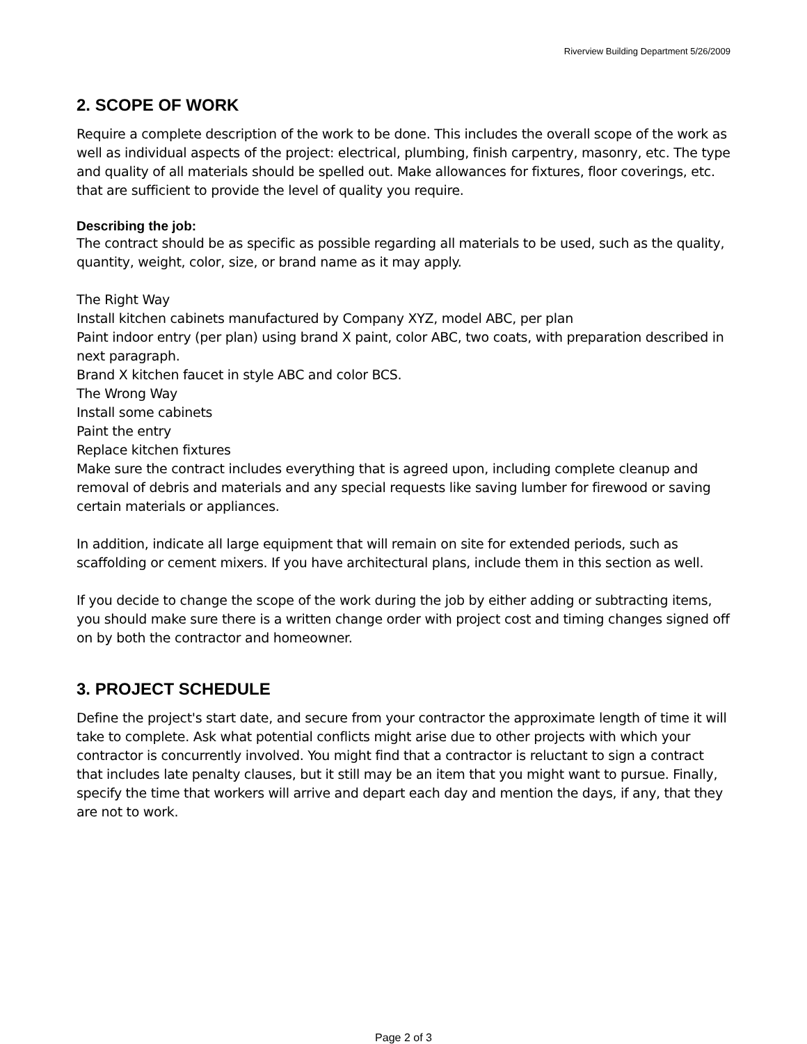Riverview Building Department 5/26/2009
2. SCOPE OF WORK
Require a complete description of the work to be done. This includes the overall scope of the work as well as individual aspects of the project: electrical, plumbing, finish carpentry, masonry, etc. The type and quality of all materials should be spelled out. Make allowances for fixtures, floor coverings, etc. that are sufficient to provide the level of quality you require.
Describing the job:
The contract should be as specific as possible regarding all materials to be used, such as the quality, quantity, weight, color, size, or brand name as it may apply.
The Right Way
Install kitchen cabinets manufactured by Company XYZ, model ABC, per plan
Paint indoor entry (per plan) using brand X paint, color ABC, two coats, with preparation described in next paragraph.
Brand X kitchen faucet in style ABC and color BCS.
The Wrong Way
Install some cabinets
Paint the entry
Replace kitchen fixtures
Make sure the contract includes everything that is agreed upon, including complete cleanup and removal of debris and materials and any special requests like saving lumber for firewood or saving certain materials or appliances.
In addition, indicate all large equipment that will remain on site for extended periods, such as scaffolding or cement mixers. If you have architectural plans, include them in this section as well.
If you decide to change the scope of the work during the job by either adding or subtracting items, you should make sure there is a written change order with project cost and timing changes signed off on by both the contractor and homeowner.
3. PROJECT SCHEDULE
Define the project's start date, and secure from your contractor the approximate length of time it will take to complete. Ask what potential conflicts might arise due to other projects with which your contractor is concurrently involved. You might find that a contractor is reluctant to sign a contract that includes late penalty clauses, but it still may be an item that you might want to pursue. Finally, specify the time that workers will arrive and depart each day and mention the days, if any, that they are not to work.
Page 2 of 3